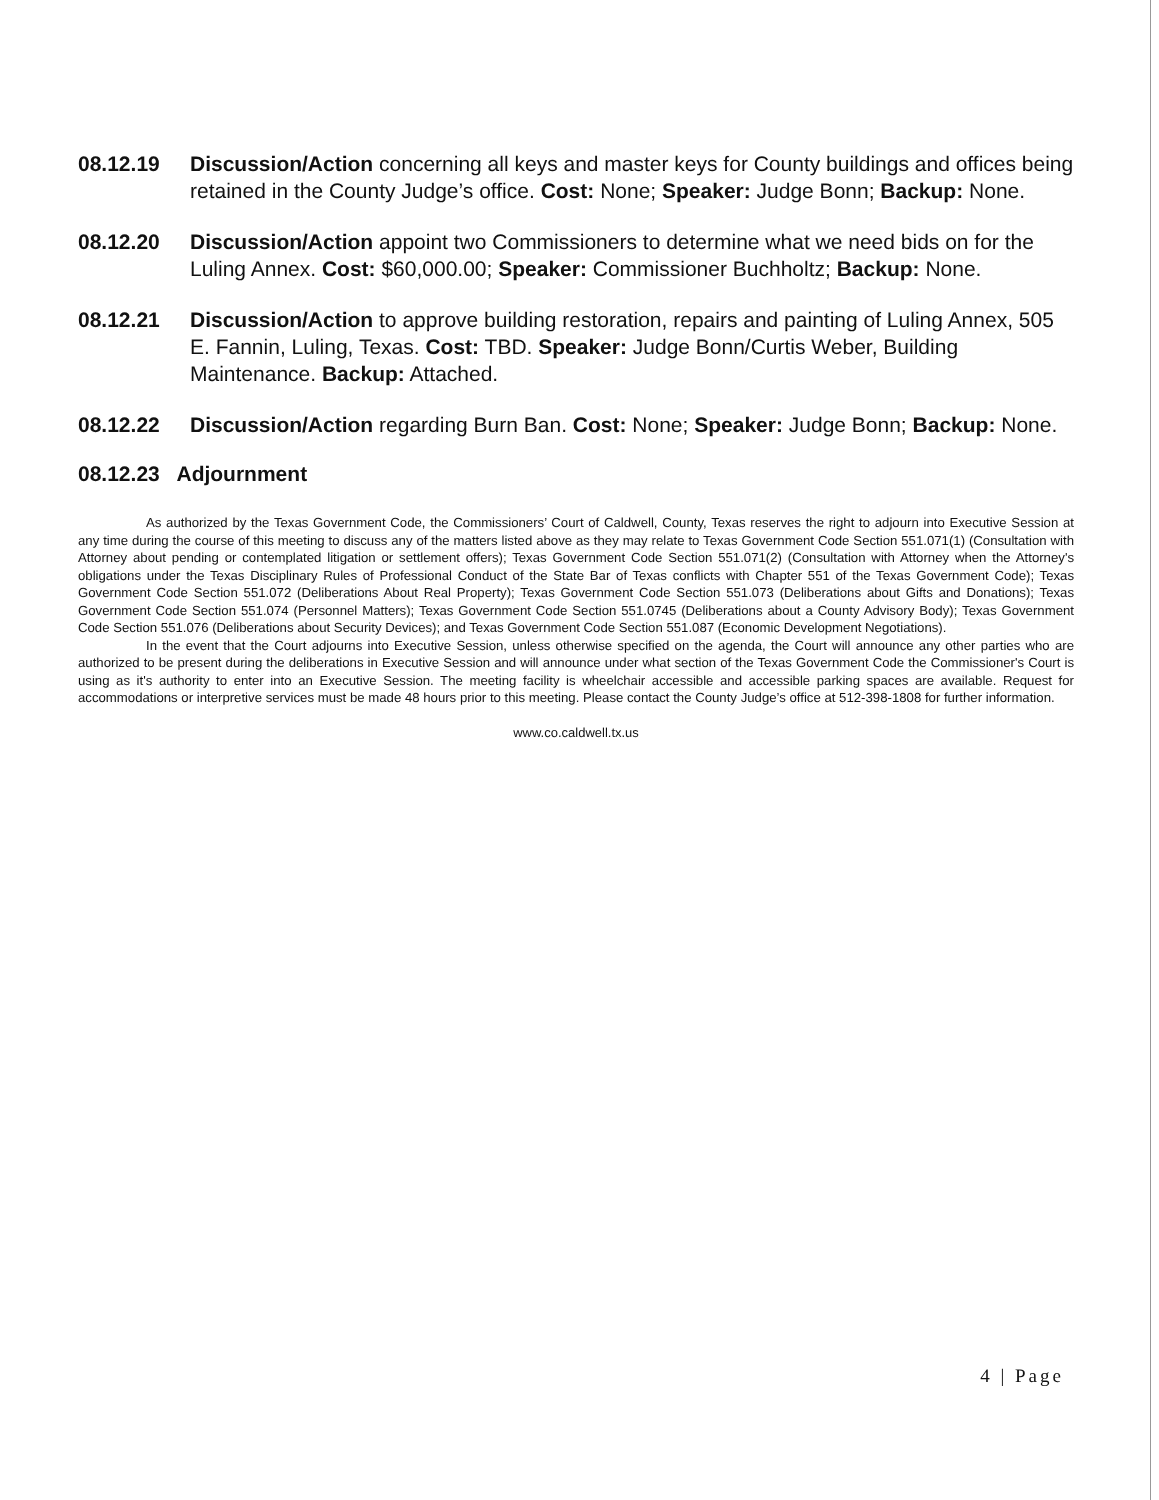08.12.19 Discussion/Action concerning all keys and master keys for County buildings and offices being retained in the County Judge’s office. Cost: None; Speaker: Judge Bonn; Backup: None.
08.12.20 Discussion/Action appoint two Commissioners to determine what we need bids on for the Luling Annex. Cost: $60,000.00; Speaker: Commissioner Buchholtz; Backup: None.
08.12.21 Discussion/Action to approve building restoration, repairs and painting of Luling Annex, 505 E. Fannin, Luling, Texas. Cost: TBD. Speaker: Judge Bonn/Curtis Weber, Building Maintenance. Backup: Attached.
08.12.22 Discussion/Action regarding Burn Ban. Cost: None; Speaker: Judge Bonn; Backup: None.
08.12.23 Adjournment
As authorized by the Texas Government Code, the Commissioners’ Court of Caldwell, County, Texas reserves the right to adjourn into Executive Session at any time during the course of this meeting to discuss any of the matters listed above as they may relate to Texas Government Code Section 551.071(1) (Consultation with Attorney about pending or contemplated litigation or settlement offers); Texas Government Code Section 551.071(2) (Consultation with Attorney when the Attorney's obligations under the Texas Disciplinary Rules of Professional Conduct of the State Bar of Texas conflicts with Chapter 551 of the Texas Government Code); Texas Government Code Section 551.072 (Deliberations About Real Property); Texas Government Code Section 551.073 (Deliberations about Gifts and Donations); Texas Government Code Section 551.074 (Personnel Matters); Texas Government Code Section 551.0745 (Deliberations about a County Advisory Body); Texas Government Code Section 551.076 (Deliberations about Security Devices); and Texas Government Code Section 551.087 (Economic Development Negotiations).
In the event that the Court adjourns into Executive Session, unless otherwise specified on the agenda, the Court will announce any other parties who are authorized to be present during the deliberations in Executive Session and will announce under what section of the Texas Government Code the Commissioner's Court is using as it's authority to enter into an Executive Session. The meeting facility is wheelchair accessible and accessible parking spaces are available. Request for accommodations or interpretive services must be made 48 hours prior to this meeting. Please contact the County Judge’s office at 512-398-1808 for further information.
www.co.caldwell.tx.us
4 | Page